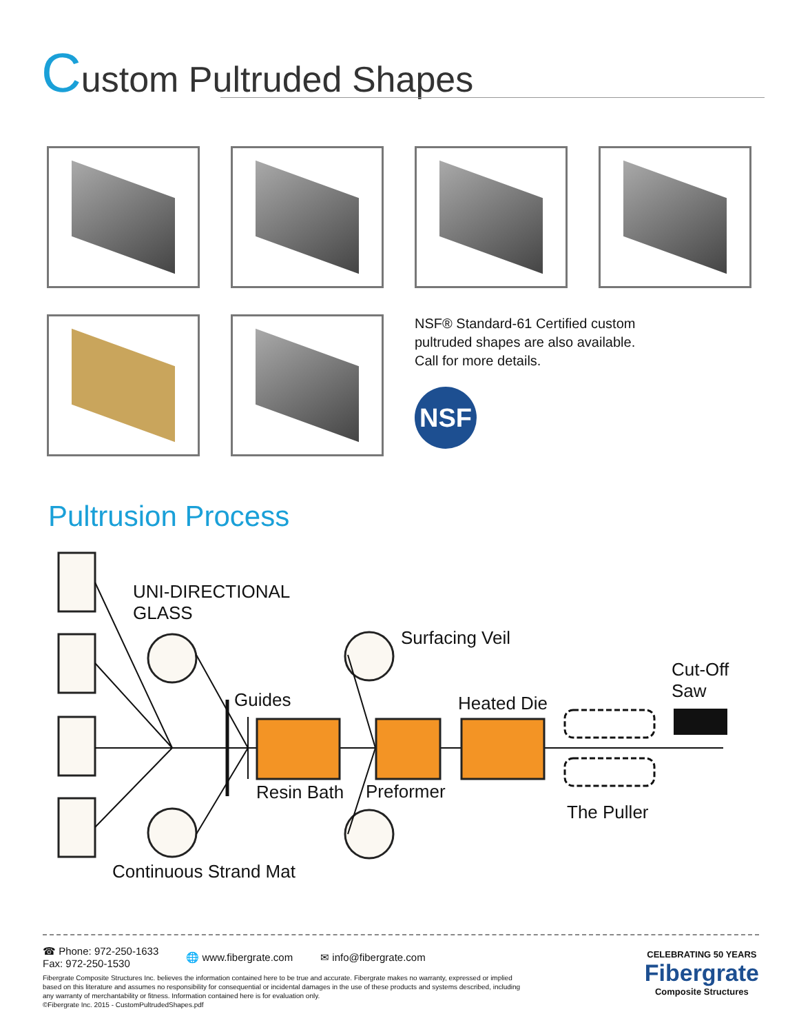Custom Pultruded Shapes
NSF® Standard-61 Certified custom
pultruded shapes are also available.
Call for more details.
NSF
Pultrusion Process
UNI-DIRECTIONAL
GLASS
Surfacing Veil
Cut-Off
Saw
Guides Heated Die
Resin Bath Preformer
The Puller
Continuous Strand Mat
☎ Phone: 972-250-1633
Fax: 972-250-1530
🌐 www.fibergrate.com ✉ info@fibergrate.com
Fibergrate Composite Structures Inc. believes the information contained here to be true and accurate. Fibergrate makes no warranty, expressed or implied based on this literature and assumes no responsibility for consequential or incidental damages in the use of these products and systems described, including any warranty of merchantability or fitness. Information contained here is for evaluation only.
©Fibergrate Inc. 2015 - CustomPultrudedShapes.pdf
CELEBRATING 50 YEARS
Fibergrate
Composite Structures